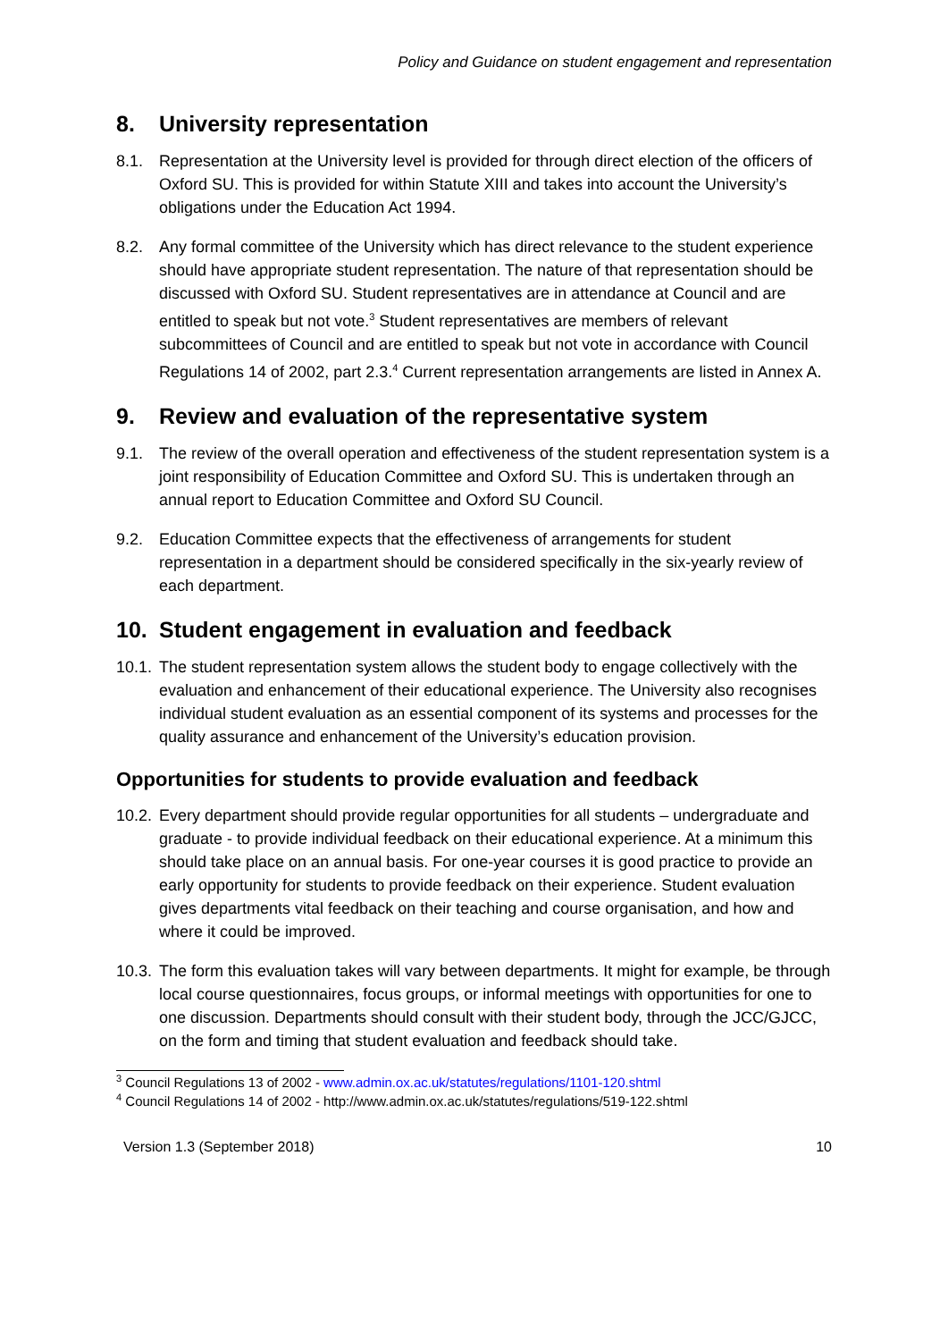Policy and Guidance on student engagement and representation
8. University representation
8.1. Representation at the University level is provided for through direct election of the officers of Oxford SU. This is provided for within Statute XIII and takes into account the University’s obligations under the Education Act 1994.
8.2. Any formal committee of the University which has direct relevance to the student experience should have appropriate student representation. The nature of that representation should be discussed with Oxford SU. Student representatives are in attendance at Council and are entitled to speak but not vote.<sup>3</sup> Student representatives are members of relevant subcommittees of Council and are entitled to speak but not vote in accordance with Council Regulations 14 of 2002, part 2.3.<sup>4</sup> Current representation arrangements are listed in Annex A.
9. Review and evaluation of the representative system
9.1. The review of the overall operation and effectiveness of the student representation system is a joint responsibility of Education Committee and Oxford SU. This is undertaken through an annual report to Education Committee and Oxford SU Council.
9.2. Education Committee expects that the effectiveness of arrangements for student representation in a department should be considered specifically in the six-yearly review of each department.
10. Student engagement in evaluation and feedback
10.1. The student representation system allows the student body to engage collectively with the evaluation and enhancement of their educational experience. The University also recognises individual student evaluation as an essential component of its systems and processes for the quality assurance and enhancement of the University’s education provision.
Opportunities for students to provide evaluation and feedback
10.2. Every department should provide regular opportunities for all students – undergraduate and graduate - to provide individual feedback on their educational experience. At a minimum this should take place on an annual basis. For one-year courses it is good practice to provide an early opportunity for students to provide feedback on their experience. Student evaluation gives departments vital feedback on their teaching and course organisation, and how and where it could be improved.
10.3. The form this evaluation takes will vary between departments. It might for example, be through local course questionnaires, focus groups, or informal meetings with opportunities for one to one discussion. Departments should consult with their student body, through the JCC/GJCC, on the form and timing that student evaluation and feedback should take.
<sup>3</sup> Council Regulations 13 of 2002 - www.admin.ox.ac.uk/statutes/regulations/1101-120.shtml
<sup>4</sup> Council Regulations 14 of 2002 - http://www.admin.ox.ac.uk/statutes/regulations/519-122.shtml
Version 1.3 (September 2018) 10